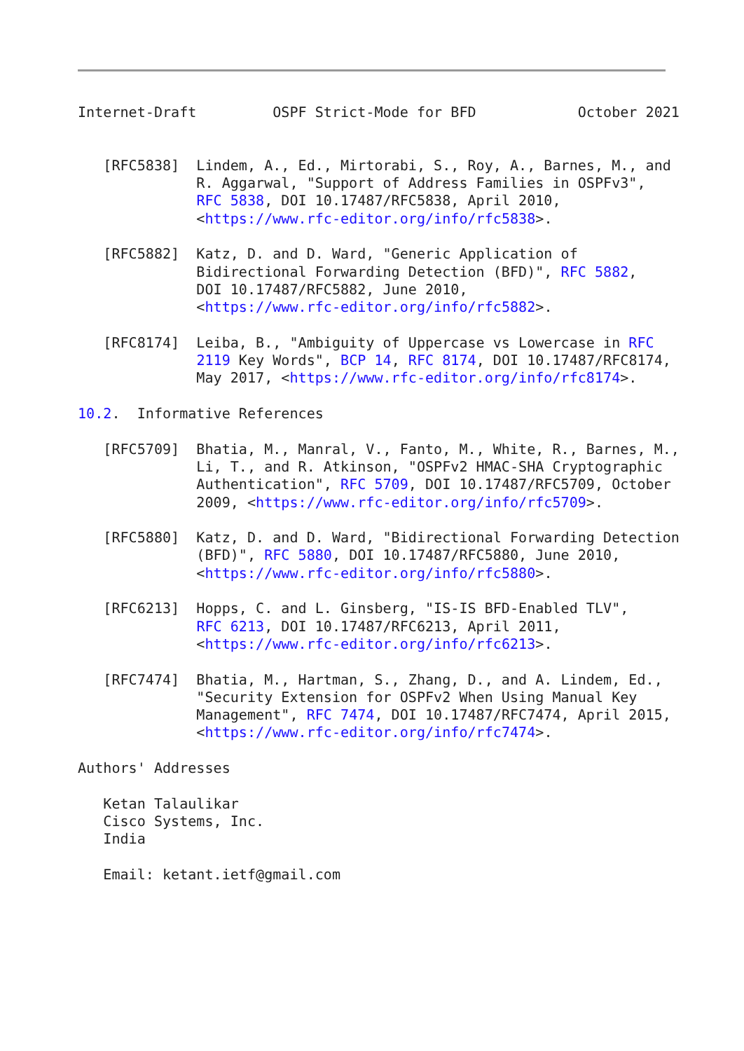Internet-Draft         OSPF Strict-Mode for BFD            October 2021


   [RFC5838]  Lindem, A., Ed., Mirtorabi, S., Roy, A., Barnes, M., and
              R. Aggarwal, "Support of Address Families in OSPFv3",
              RFC 5838, DOI 10.17487/RFC5838, April 2010,
              <https://www.rfc-editor.org/info/rfc5838>.

   [RFC5882]  Katz, D. and D. Ward, "Generic Application of
              Bidirectional Forwarding Detection (BFD)", RFC 5882,
              DOI 10.17487/RFC5882, June 2010,
              <https://www.rfc-editor.org/info/rfc5882>.

   [RFC8174]  Leiba, B., "Ambiguity of Uppercase vs Lowercase in RFC
              2119 Key Words", BCP 14, RFC 8174, DOI 10.17487/RFC8174,
              May 2017, <https://www.rfc-editor.org/info/rfc8174>.

10.2.  Informative References

   [RFC5709]  Bhatia, M., Manral, V., Fanto, M., White, R., Barnes, M.,
              Li, T., and R. Atkinson, "OSPFv2 HMAC-SHA Cryptographic
              Authentication", RFC 5709, DOI 10.17487/RFC5709, October
              2009, <https://www.rfc-editor.org/info/rfc5709>.

   [RFC5880]  Katz, D. and D. Ward, "Bidirectional Forwarding Detection
              (BFD)", RFC 5880, DOI 10.17487/RFC5880, June 2010,
              <https://www.rfc-editor.org/info/rfc5880>.

   [RFC6213]  Hopps, C. and L. Ginsberg, "IS-IS BFD-Enabled TLV",
              RFC 6213, DOI 10.17487/RFC6213, April 2011,
              <https://www.rfc-editor.org/info/rfc6213>.

   [RFC7474]  Bhatia, M., Hartman, S., Zhang, D., and A. Lindem, Ed.,
              "Security Extension for OSPFv2 When Using Manual Key
              Management", RFC 7474, DOI 10.17487/RFC7474, April 2015,
              <https://www.rfc-editor.org/info/rfc7474>.

Authors' Addresses

   Ketan Talaulikar
   Cisco Systems, Inc.
   India

   Email: ketant.ietf@gmail.com